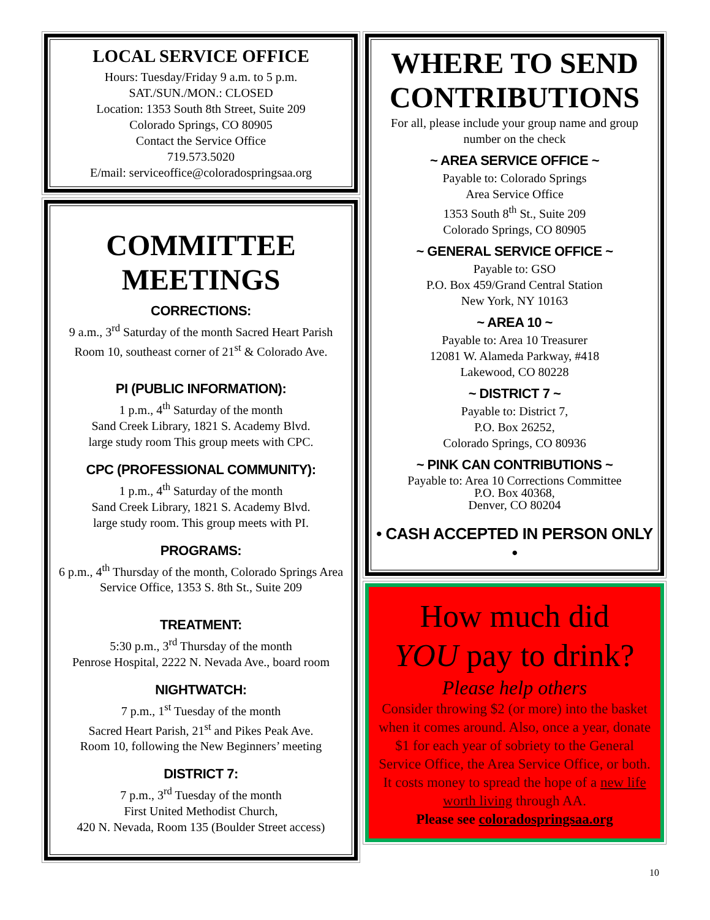LOCAL SERVICE OFFICE
Hours: Tuesday/Friday 9 a.m. to 5 p.m.
SAT./SUN./MON.: CLOSED
Location: 1353 South 8th Street, Suite 209
Colorado Springs, CO 80905
Contact the Service Office
719.573.5020
E/mail: serviceoffice@coloradospringsaa.org
COMMITTEE
MEETINGS
CORRECTIONS:
9 a.m., 3<sup>rd</sup> Saturday of the month Sacred Heart Parish Room 10, southeast corner of 21<sup>st</sup> & Colorado Ave.
PI (PUBLIC INFORMATION):
1 p.m., 4<sup>th</sup> Saturday of the month
Sand Creek Library, 1821 S. Academy Blvd.
large study room This group meets with CPC.
CPC (PROFESSIONAL COMMUNITY):
1 p.m., 4<sup>th</sup> Saturday of the month
Sand Creek Library, 1821 S. Academy Blvd.
large study room. This group meets with PI.
PROGRAMS:
6 p.m., 4<sup>th</sup> Thursday of the month, Colorado Springs Area Service Office, 1353 S. 8th St., Suite 209
TREATMENT:
5:30 p.m., 3<sup>rd</sup> Thursday of the month
Penrose Hospital, 2222 N. Nevada Ave., board room
NIGHTWATCH:
7 p.m., 1<sup>st</sup> Tuesday of the month
Sacred Heart Parish, 21<sup>st</sup> and Pikes Peak Ave.
Room 10, following the New Beginners’ meeting
DISTRICT 7:
7 p.m., 3<sup>rd</sup> Tuesday of the month
First United Methodist Church,
420 N. Nevada, Room 135 (Boulder Street access)
WHERE TO SEND CONTRIBUTIONS
For all, please include your group name and group number on the check
~ AREA SERVICE OFFICE ~
Payable to: Colorado Springs
Area Service Office
1353 South 8<sup>th</sup> St., Suite 209
Colorado Springs, CO 80905
~ GENERAL SERVICE OFFICE ~
Payable to: GSO
P.O. Box 459/Grand Central Station
New York, NY 10163
~ AREA 10 ~
Payable to: Area 10 Treasurer
12081 W. Alameda Parkway, #418
Lakewood, CO 80228
~ DISTRICT 7 ~
Payable to: District 7,
P.O. Box 26252,
Colorado Springs, CO 80936
~ PINK CAN CONTRIBUTIONS ~
Payable to: Area 10 Corrections Committee
P.O. Box 40368,
Denver, CO 80204
• CASH ACCEPTED IN PERSON ONLY •
How much did
YOU pay to drink?
Please help others
Consider throwing $2 (or more) into the basket when it comes around. Also, once a year, donate $1 for each year of sobriety to the General Service Office, the Area Service Office, or both. It costs money to spread the hope of a new life worth living through AA.
Please see coloradospringsaa.org
10